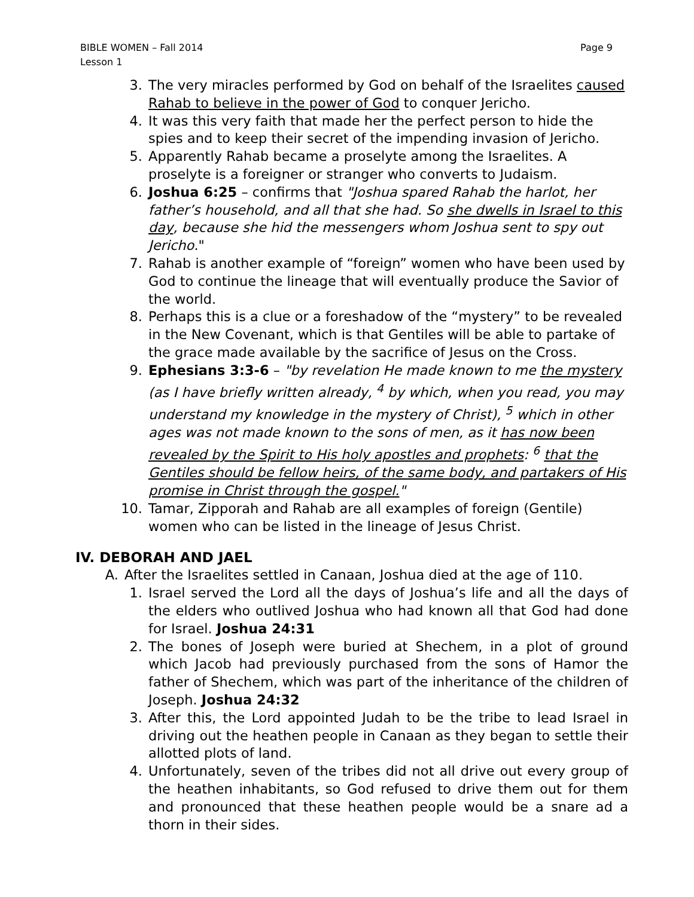BIBLE WOMEN – Fall 2014
Lesson 1
Page 9
3. The very miracles performed by God on behalf of the Israelites caused Rahab to believe in the power of God to conquer Jericho.
4. It was this very faith that made her the perfect person to hide the spies and to keep their secret of the impending invasion of Jericho.
5. Apparently Rahab became a proselyte among the Israelites. A proselyte is a foreigner or stranger who converts to Judaism.
6. Joshua 6:25 – confirms that "Joshua spared Rahab the harlot, her father’s household, and all that she had. So she dwells in Israel to this day, because she hid the messengers whom Joshua sent to spy out Jericho."
7. Rahab is another example of “foreign” women who have been used by God to continue the lineage that will eventually produce the Savior of the world.
8. Perhaps this is a clue or a foreshadow of the “mystery” to be revealed in the New Covenant, which is that Gentiles will be able to partake of the grace made available by the sacrifice of Jesus on the Cross.
9. Ephesians 3:3-6 – "by revelation He made known to me the mystery (as I have briefly written already, <sup>4</sup> by which, when you read, you may understand my knowledge in the mystery of Christ), <sup>5</sup> which in other ages was not made known to the sons of men, as it has now been revealed by the Spirit to His holy apostles and prophets: <sup>6</sup> that the Gentiles should be fellow heirs, of the same body, and partakers of His promise in Christ through the gospel."
10. Tamar, Zipporah and Rahab are all examples of foreign (Gentile) women who can be listed in the lineage of Jesus Christ.
IV. DEBORAH AND JAEL
A. After the Israelites settled in Canaan, Joshua died at the age of 110.
1. Israel served the Lord all the days of Joshua’s life and all the days of the elders who outlived Joshua who had known all that God had done for Israel. Joshua 24:31
2. The bones of Joseph were buried at Shechem, in a plot of ground which Jacob had previously purchased from the sons of Hamor the father of Shechem, which was part of the inheritance of the children of Joseph. Joshua 24:32
3. After this, the Lord appointed Judah to be the tribe to lead Israel in driving out the heathen people in Canaan as they began to settle their allotted plots of land.
4. Unfortunately, seven of the tribes did not all drive out every group of the heathen inhabitants, so God refused to drive them out for them and pronounced that these heathen people would be a snare ad a thorn in their sides.